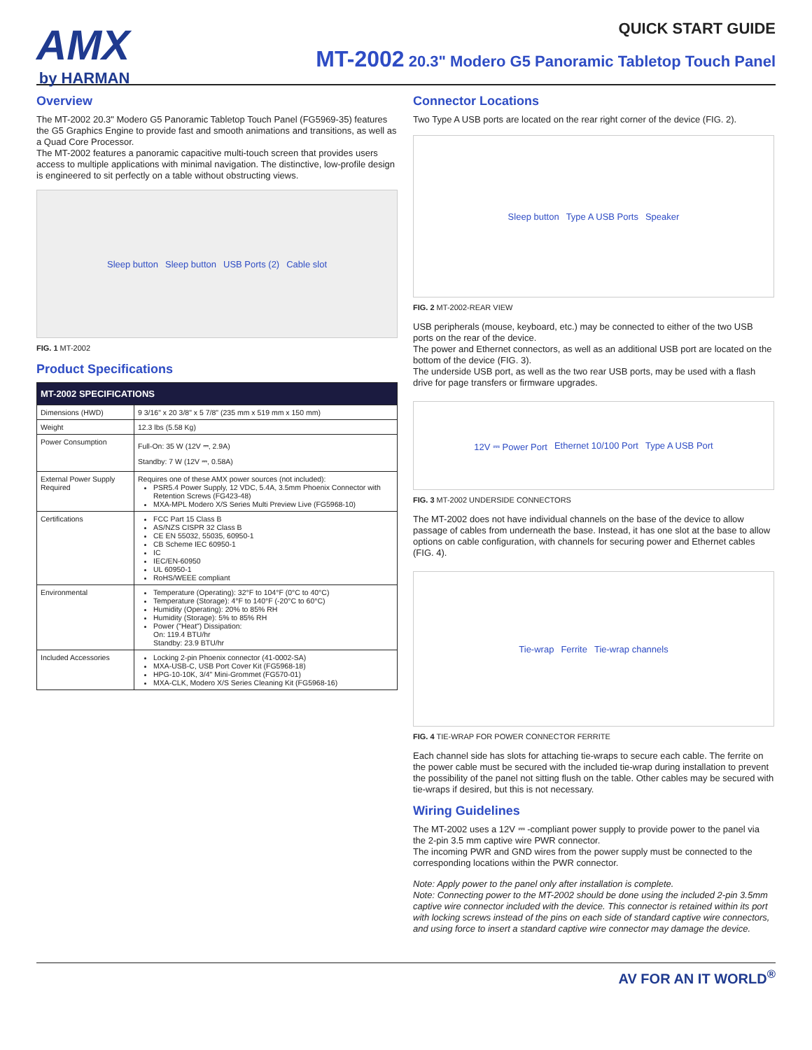AMX
by HARMAN
QUICK START GUIDE
MT-2002 20.3" Modero G5 Panoramic Tabletop Touch Panel
Overview
The MT-2002 20.3" Modero G5 Panoramic Tabletop Touch Panel (FG5969-35) features the G5 Graphics Engine to provide fast and smooth animations and transitions, as well as a Quad Core Processor.
The MT-2002 features a panoramic capacitive multi-touch screen that provides users access to multiple applications with minimal navigation. The distinctive, low-profile design is engineered to sit perfectly on a table without obstructing views.
Sleep button Sleep button USB Ports (2) Cable slot
FIG. 1 MT-2002
Product Specifications
| MT-2002 SPECIFICATIONS | |
| --- | --- |
| Dimensions (HWD) | 9 3/16" x 20 3/8" x 5 7/8" (235 mm x 519 mm x 150 mm) |
| Weight | 12.3 lbs (5.58 Kg) |
| Power Consumption | Full-On: 35 W (12V ⎓, 2.9A) Standby: 7 W (12V ⎓, 0.58A) |
| External Power Supply Required | Requires one of these AMX power sources (not included): PSR5.4 Power Supply, 12 VDC, 5.4A, 3.5mm Phoenix Connector with Retention Screws (FG423-48) MXA-MPL Modero X/S Series Multi Preview Live (FG5968-10) |
| Certifications | FCC Part 15 Class B AS/NZS CISPR 32 Class B CE EN 55032, 55035, 60950-1 CB Scheme IEC 60950-1 IC IEC/EN-60950 UL 60950-1 RoHS/WEEE compliant |
| Environmental | Temperature (Operating): 32°F to 104°F (0°C to 40°C) Temperature (Storage): 4°F to 140°F (-20°C to 60°C) Humidity (Operating): 20% to 85% RH Humidity (Storage): 5% to 85% RH Power ("Heat") Dissipation: On: 119.4 BTU/hr Standby: 23.9 BTU/hr |
| Included Accessories | Locking 2-pin Phoenix connector (41-0002-SA) MXA-USB-C, USB Port Cover Kit (FG5968-18) HPG-10-10K, 3/4" Mini-Grommet (FG570-01) MXA-CLK, Modero X/S Series Cleaning Kit (FG5968-16) |
Connector Locations
Two Type A USB ports are located on the rear right corner of the device (FIG. 2).
Sleep button Type A USB Ports Speaker
FIG. 2 MT-2002-REAR VIEW
USB peripherals (mouse, keyboard, etc.) may be connected to either of the two USB ports on the rear of the device.
The power and Ethernet connectors, as well as an additional USB port are located on the bottom of the device (FIG. 3).
The underside USB port, as well as the two rear USB ports, may be used with a flash drive for page transfers or firmware upgrades.
12V ⎓ Power Port Ethernet 10/100 Port Type A USB Port
FIG. 3 MT-2002 UNDERSIDE CONNECTORS
The MT-2002 does not have individual channels on the base of the device to allow passage of cables from underneath the base. Instead, it has one slot at the base to allow options on cable configuration, with channels for securing power and Ethernet cables (FIG. 4).
Tie-wrap Ferrite Tie-wrap channels
FIG. 4 TIE-WRAP FOR POWER CONNECTOR FERRITE
Each channel side has slots for attaching tie-wraps to secure each cable. The ferrite on the power cable must be secured with the included tie-wrap during installation to prevent the possibility of the panel not sitting flush on the table. Other cables may be secured with tie-wraps if desired, but this is not necessary.
Wiring Guidelines
The MT-2002 uses a 12V ⎓ -compliant power supply to provide power to the panel via the 2-pin 3.5 mm captive wire PWR connector.
The incoming PWR and GND wires from the power supply must be connected to the corresponding locations within the PWR connector.
Note: Apply power to the panel only after installation is complete.
Note: Connecting power to the MT-2002 should be done using the included 2-pin 3.5mm captive wire connector included with the device. This connector is retained within its port with locking screws instead of the pins on each side of standard captive wire connectors, and using force to insert a standard captive wire connector may damage the device.
AV FOR AN IT WORLD<sup>®</sup>